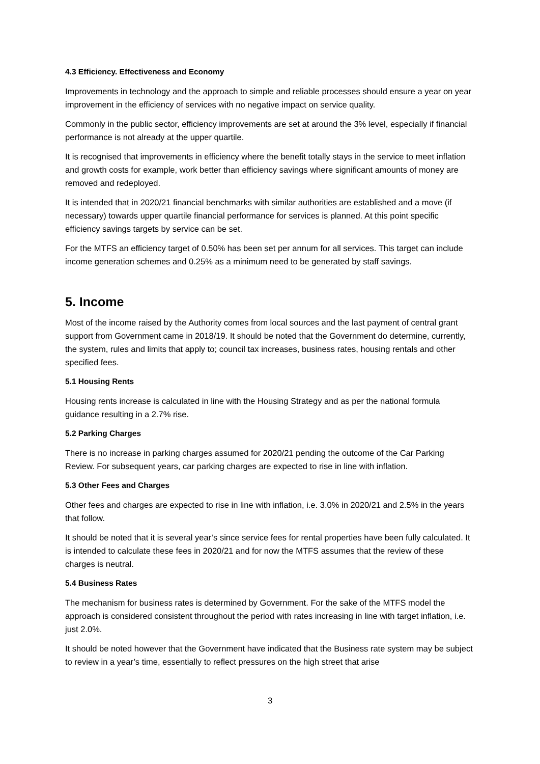4.3 Efficiency. Effectiveness and Economy
Improvements in technology and the approach to simple and reliable processes should ensure a year on year improvement in the efficiency of services with no negative impact on service quality.
Commonly in the public sector, efficiency improvements are set at around the 3% level, especially if financial performance is not already at the upper quartile.
It is recognised that improvements in efficiency where the benefit totally stays in the service to meet inflation and growth costs for example, work better than efficiency savings where significant amounts of money are removed and redeployed.
It is intended that in 2020/21 financial benchmarks with similar authorities are established and a move (if necessary) towards upper quartile financial performance for services is planned. At this point specific efficiency savings targets by service can be set.
For the MTFS an efficiency target of 0.50% has been set per annum for all services. This target can include income generation schemes and 0.25% as a minimum need to be generated by staff savings.
5. Income
Most of the income raised by the Authority comes from local sources and the last payment of central grant support from Government came in 2018/19. It should be noted that the Government do determine, currently, the system, rules and limits that apply to; council tax increases, business rates, housing rentals and other specified fees.
5.1 Housing Rents
Housing rents increase is calculated in line with the Housing Strategy and as per the national formula guidance resulting in a 2.7% rise.
5.2 Parking Charges
There is no increase in parking charges assumed for 2020/21 pending the outcome of the Car Parking Review. For subsequent years, car parking charges are expected to rise in line with inflation.
5.3 Other Fees and Charges
Other fees and charges are expected to rise in line with inflation, i.e. 3.0% in 2020/21 and 2.5% in the years that follow.
It should be noted that it is several year’s since service fees for rental properties have been fully calculated. It is intended to calculate these fees in 2020/21 and for now the MTFS assumes that the review of these charges is neutral.
5.4 Business Rates
The mechanism for business rates is determined by Government. For the sake of the MTFS model the approach is considered consistent throughout the period with rates increasing in line with target inflation, i.e. just 2.0%.
It should be noted however that the Government have indicated that the Business rate system may be subject to review in a year’s time, essentially to reflect pressures on the high street that arise
3